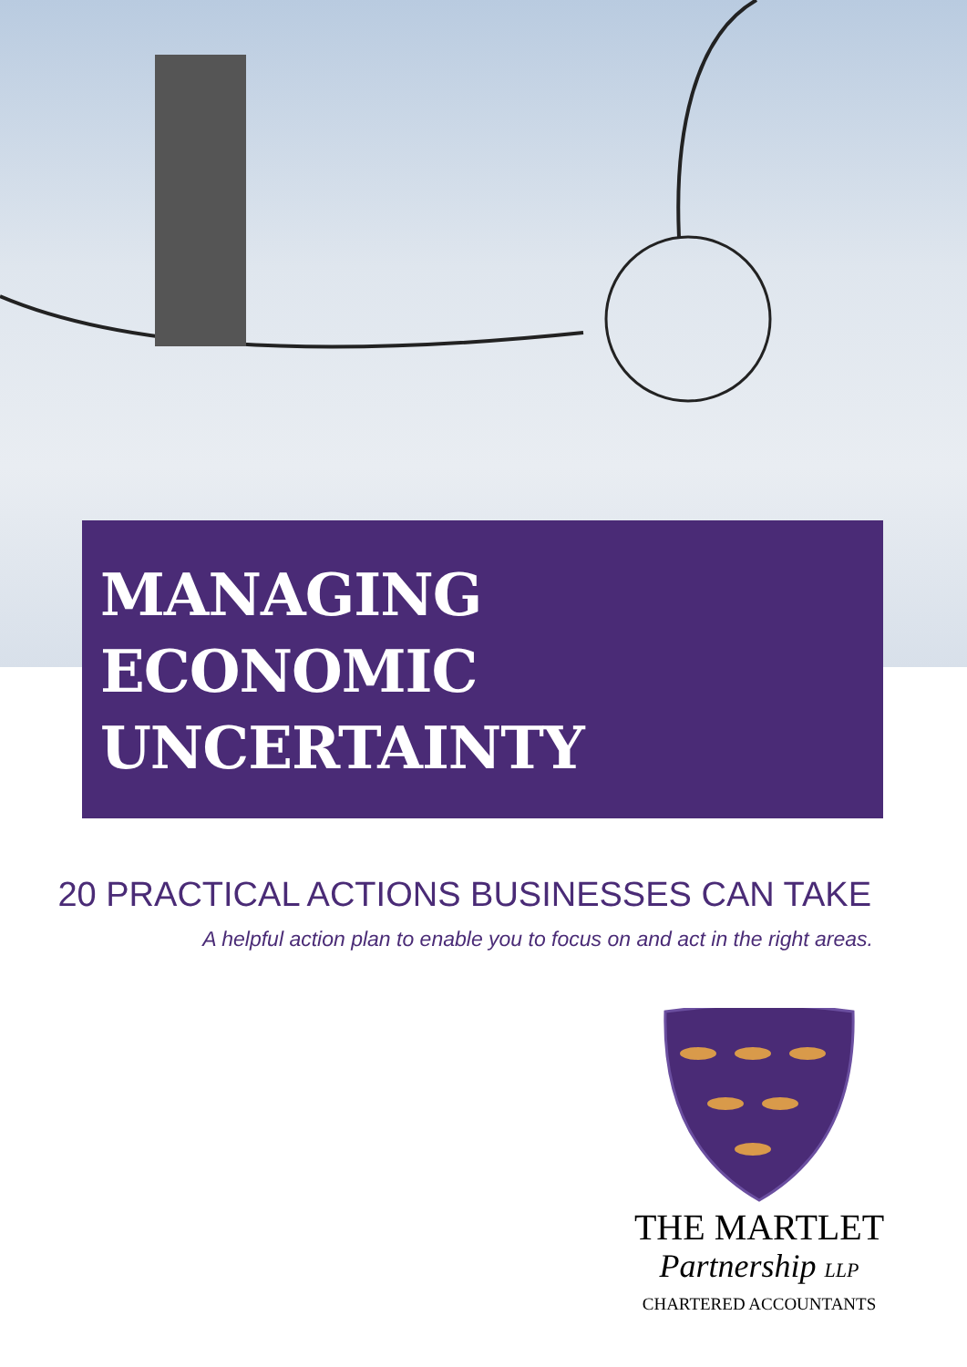MANAGING
ECONOMIC
UNCERTAINTY
20 PRACTICAL ACTIONS BUSINESSES CAN TAKE
A helpful action plan to enable you to focus on and act in the right areas.
THE MARTLET
Partnership LLP
CHARTERED ACCOUNTANTS